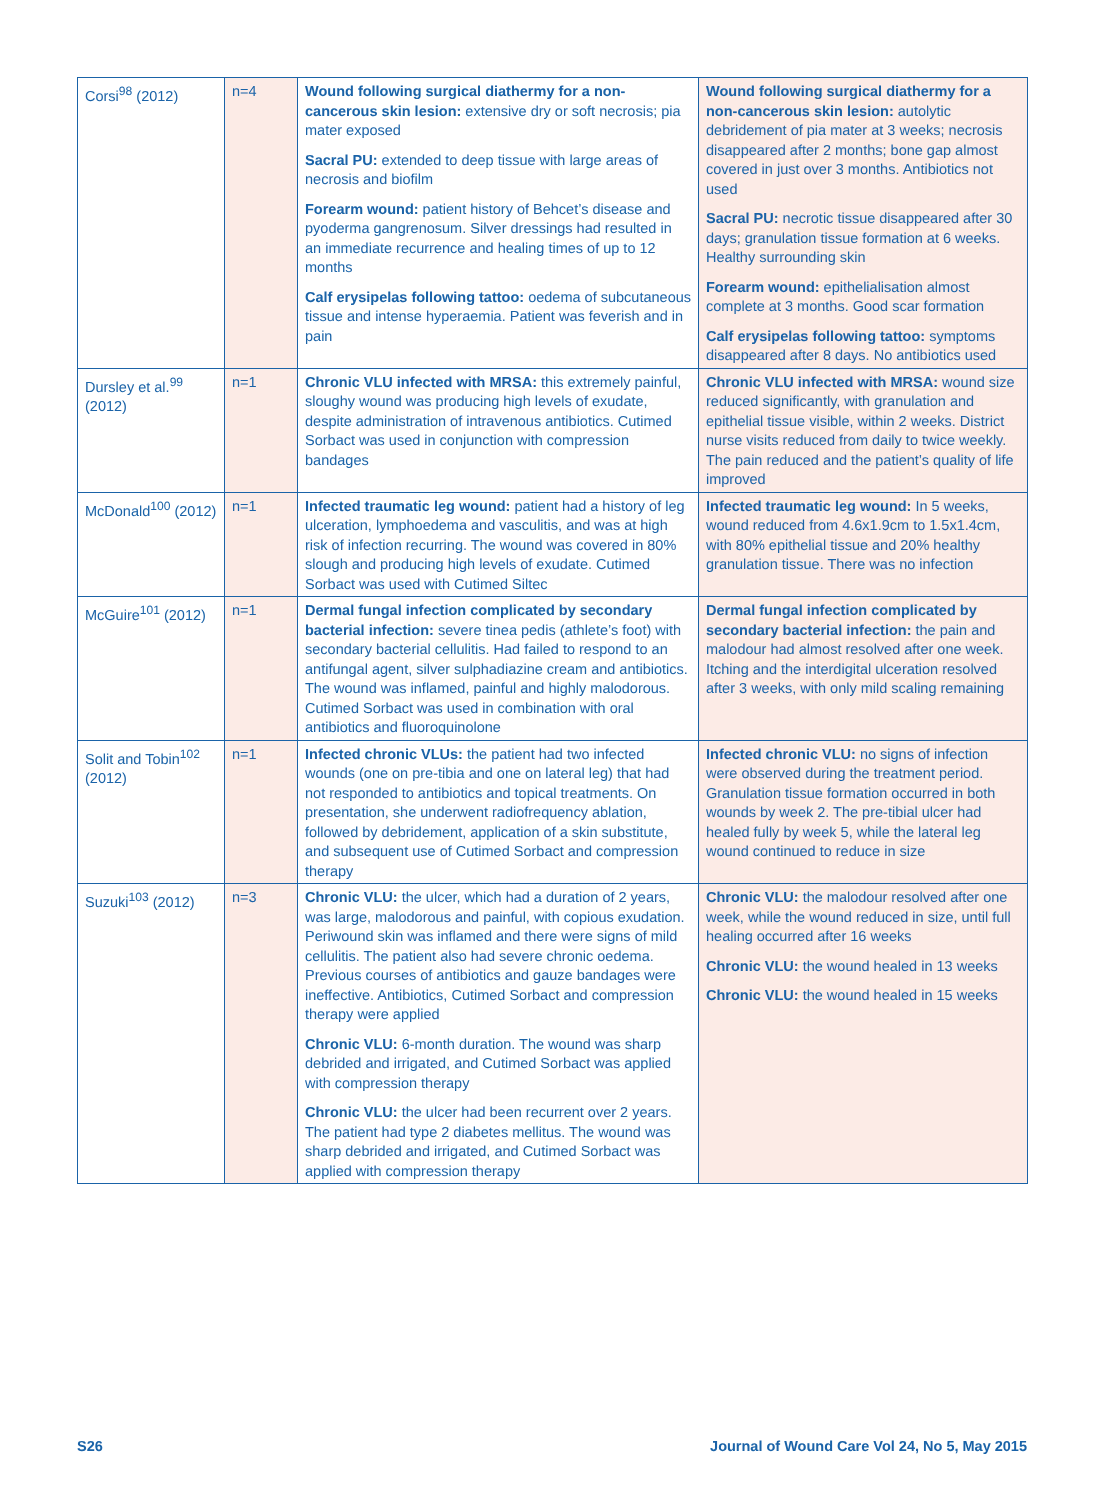| Corsi<sup>98</sup> (2012) | n=4 | Wound following surgical diathermy for a non-cancerous skin lesion: extensive dry or soft necrosis; pia mater exposed Sacral PU: extended to deep tissue with large areas of necrosis and biofilm Forearm wound: patient history of Behcet’s disease and pyoderma gangrenosum. Silver dressings had resulted in an immediate recurrence and healing times of up to 12 months Calf erysipelas following tattoo: oedema of subcutaneous tissue and intense hyperaemia. Patient was feverish and in pain | Wound following surgical diathermy for a non-cancerous skin lesion: autolytic debridement of pia mater at 3 weeks; necrosis disappeared after 2 months; bone gap almost covered in just over 3 months. Antibiotics not used Sacral PU: necrotic tissue disappeared after 30 days; granulation tissue formation at 6 weeks. Healthy surrounding skin Forearm wound: epithelialisation almost complete at 3 months. Good scar formation Calf erysipelas following tattoo: symptoms disappeared after 8 days. No antibiotics used |
| Dursley et al.<sup>99</sup> (2012) | n=1 | Chronic VLU infected with MRSA: this extremely painful, sloughy wound was producing high levels of exudate, despite administration of intravenous antibiotics. Cutimed Sorbact was used in conjunction with compression bandages | Chronic VLU infected with MRSA: wound size reduced significantly, with granulation and epithelial tissue visible, within 2 weeks. District nurse visits reduced from daily to twice weekly. The pain reduced and the patient’s quality of life improved |
| McDonald<sup>100</sup> (2012) | n=1 | Infected traumatic leg wound: patient had a history of leg ulceration, lymphoedema and vasculitis, and was at high risk of infection recurring. The wound was covered in 80% slough and producing high levels of exudate. Cutimed Sorbact was used with Cutimed Siltec | Infected traumatic leg wound: In 5 weeks, wound reduced from 4.6x1.9cm to 1.5x1.4cm, with 80% epithelial tissue and 20% healthy granulation tissue. There was no infection |
| McGuire<sup>101</sup> (2012) | n=1 | Dermal fungal infection complicated by secondary bacterial infection: severe tinea pedis (athlete’s foot) with secondary bacterial cellulitis. Had failed to respond to an antifungal agent, silver sulphadiazine cream and antibiotics. The wound was inflamed, painful and highly malodorous. Cutimed Sorbact was used in combination with oral antibiotics and fluoroquinolone | Dermal fungal infection complicated by secondary bacterial infection: the pain and malodour had almost resolved after one week. Itching and the interdigital ulceration resolved after 3 weeks, with only mild scaling remaining |
| Solit and Tobin<sup>102</sup> (2012) | n=1 | Infected chronic VLUs: the patient had two infected wounds (one on pre-tibia and one on lateral leg) that had not responded to antibiotics and topical treatments. On presentation, she underwent radiofrequency ablation, followed by debridement, application of a skin substitute, and subsequent use of Cutimed Sorbact and compression therapy | Infected chronic VLU: no signs of infection were observed during the treatment period. Granulation tissue formation occurred in both wounds by week 2. The pre-tibial ulcer had healed fully by week 5, while the lateral leg wound continued to reduce in size |
| Suzuki<sup>103</sup> (2012) | n=3 | Chronic VLU: the ulcer, which had a duration of 2 years, was large, malodorous and painful, with copious exudation. Periwound skin was inflamed and there were signs of mild cellulitis. The patient also had severe chronic oedema. Previous courses of antibiotics and gauze bandages were ineffective. Antibiotics, Cutimed Sorbact and compression therapy were applied Chronic VLU: 6-month duration. The wound was sharp debrided and irrigated, and Cutimed Sorbact was applied with compression therapy Chronic VLU: the ulcer had been recurrent over 2 years. The patient had type 2 diabetes mellitus. The wound was sharp debrided and irrigated, and Cutimed Sorbact was applied with compression therapy | Chronic VLU: the malodour resolved after one week, while the wound reduced in size, until full healing occurred after 16 weeks Chronic VLU: the wound healed in 13 weeks Chronic VLU: the wound healed in 15 weeks |
S26 Journal of Wound Care Vol 24, No 5, May 2015